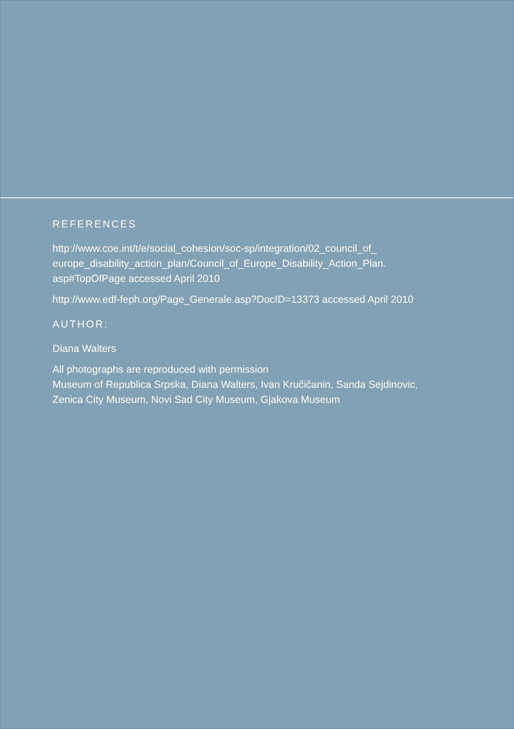REFERENCES
http://www.coe.int/t/e/social_cohesion/soc-sp/integration/02_council_of_
europe_disability_action_plan/Council_of_Europe_Disability_Action_Plan.
asp#TopOfPage accessed April 2010
http://www.edf-feph.org/Page_Generale.asp?DocID=13373 accessed April 2010
AUTHOR:
Diana Walters
All photographs are reproduced with permission
Museum of Republica Srpska, Diana Walters, Ivan Kručičanin, Sanda Sejdinovic,
Zenica City Museum, Novi Sad City Museum, Gjakova Museum